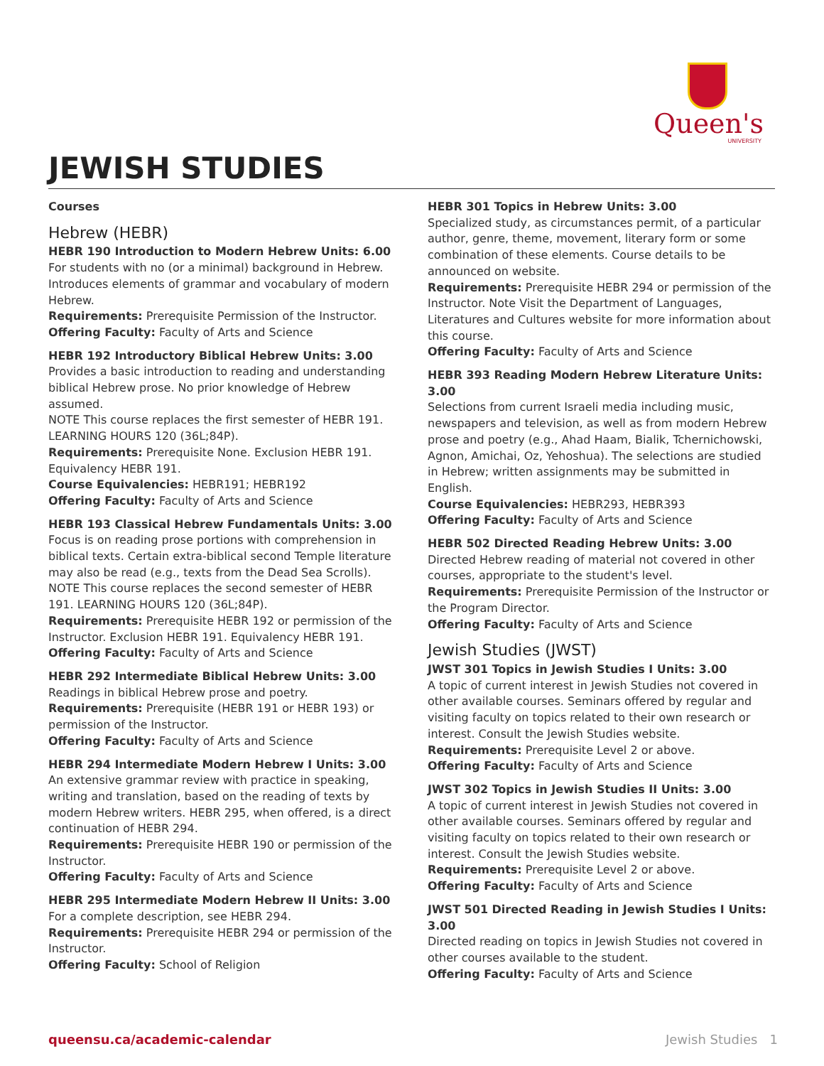Queen's
UNIVERSITY
JEWISH STUDIES
Courses
Hebrew (HEBR)
HEBR 190 Introduction to Modern Hebrew Units: 6.00
For students with no (or a minimal) background in Hebrew. Introduces elements of grammar and vocabulary of modern Hebrew.
Requirements: Prerequisite Permission of the Instructor.
Offering Faculty: Faculty of Arts and Science
HEBR 192 Introductory Biblical Hebrew Units: 3.00
Provides a basic introduction to reading and understanding biblical Hebrew prose. No prior knowledge of Hebrew assumed.
NOTE This course replaces the first semester of HEBR 191. LEARNING HOURS 120 (36L;84P).
Requirements: Prerequisite None. Exclusion HEBR 191. Equivalency HEBR 191.
Course Equivalencies: HEBR191; HEBR192
Offering Faculty: Faculty of Arts and Science
HEBR 193 Classical Hebrew Fundamentals Units: 3.00
Focus is on reading prose portions with comprehension in biblical texts. Certain extra-biblical second Temple literature may also be read (e.g., texts from the Dead Sea Scrolls).
NOTE This course replaces the second semester of HEBR 191. LEARNING HOURS 120 (36L;84P).
Requirements: Prerequisite HEBR 192 or permission of the Instructor. Exclusion HEBR 191. Equivalency HEBR 191.
Offering Faculty: Faculty of Arts and Science
HEBR 292 Intermediate Biblical Hebrew Units: 3.00
Readings in biblical Hebrew prose and poetry.
Requirements: Prerequisite (HEBR 191 or HEBR 193) or permission of the Instructor.
Offering Faculty: Faculty of Arts and Science
HEBR 294 Intermediate Modern Hebrew I Units: 3.00
An extensive grammar review with practice in speaking, writing and translation, based on the reading of texts by modern Hebrew writers. HEBR 295, when offered, is a direct continuation of HEBR 294.
Requirements: Prerequisite HEBR 190 or permission of the Instructor.
Offering Faculty: Faculty of Arts and Science
HEBR 295 Intermediate Modern Hebrew II Units: 3.00
For a complete description, see HEBR 294.
Requirements: Prerequisite HEBR 294 or permission of the Instructor.
Offering Faculty: School of Religion
HEBR 301 Topics in Hebrew Units: 3.00
Specialized study, as circumstances permit, of a particular author, genre, theme, movement, literary form or some combination of these elements. Course details to be announced on website.
Requirements: Prerequisite HEBR 294 or permission of the Instructor. Note Visit the Department of Languages, Literatures and Cultures website for more information about this course.
Offering Faculty: Faculty of Arts and Science
HEBR 393 Reading Modern Hebrew Literature Units: 3.00
Selections from current Israeli media including music, newspapers and television, as well as from modern Hebrew prose and poetry (e.g., Ahad Haam, Bialik, Tchernichowski, Agnon, Amichai, Oz, Yehoshua). The selections are studied in Hebrew; written assignments may be submitted in English.
Course Equivalencies: HEBR293, HEBR393
Offering Faculty: Faculty of Arts and Science
HEBR 502 Directed Reading Hebrew Units: 3.00
Directed Hebrew reading of material not covered in other courses, appropriate to the student's level.
Requirements: Prerequisite Permission of the Instructor or the Program Director.
Offering Faculty: Faculty of Arts and Science
Jewish Studies (JWST)
JWST 301 Topics in Jewish Studies I Units: 3.00
A topic of current interest in Jewish Studies not covered in other available courses. Seminars offered by regular and visiting faculty on topics related to their own research or interest. Consult the Jewish Studies website.
Requirements: Prerequisite Level 2 or above.
Offering Faculty: Faculty of Arts and Science
JWST 302 Topics in Jewish Studies II Units: 3.00
A topic of current interest in Jewish Studies not covered in other available courses. Seminars offered by regular and visiting faculty on topics related to their own research or interest. Consult the Jewish Studies website.
Requirements: Prerequisite Level 2 or above.
Offering Faculty: Faculty of Arts and Science
JWST 501 Directed Reading in Jewish Studies I Units: 3.00
Directed reading on topics in Jewish Studies not covered in other courses available to the student.
Offering Faculty: Faculty of Arts and Science
queensu.ca/academic-calendar Jewish Studies 1